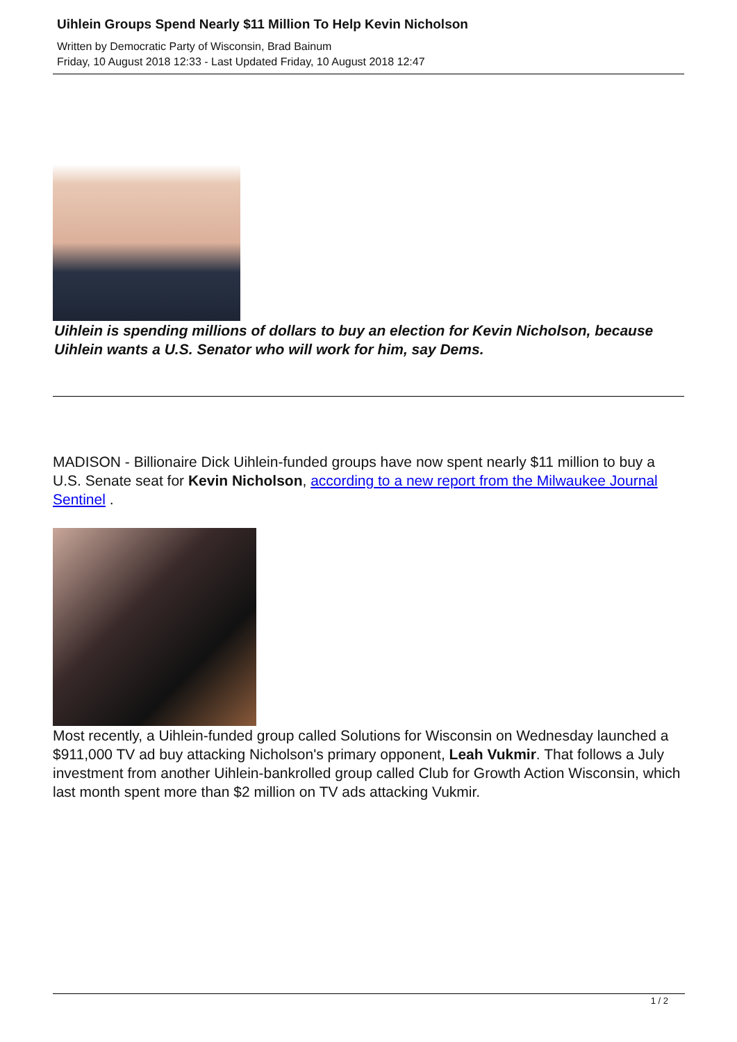Uihlein Groups Spend Nearly $11 Million To Help Kevin Nicholson
Written by Democratic Party of Wisconsin, Brad Bainum
Friday, 10 August 2018 12:33 - Last Updated Friday, 10 August 2018 12:47
Uihlein is spending millions of dollars to buy an election for Kevin Nicholson, because Uihlein wants a U.S. Senator who will work for him, say Dems.
MADISON - Billionaire Dick Uihlein-funded groups have now spent nearly $11 million to buy a U.S. Senate seat for Kevin Nicholson, according to a new report from the Milwaukee Journal Sentinel .
Most recently, a Uihlein-funded group called Solutions for Wisconsin on Wednesday launched a $911,000 TV ad buy attacking Nicholson's primary opponent, Leah Vukmir. That follows a July investment from another Uihlein-bankrolled group called Club for Growth Action Wisconsin, which last month spent more than $2 million on TV ads attacking Vukmir.
1 / 2